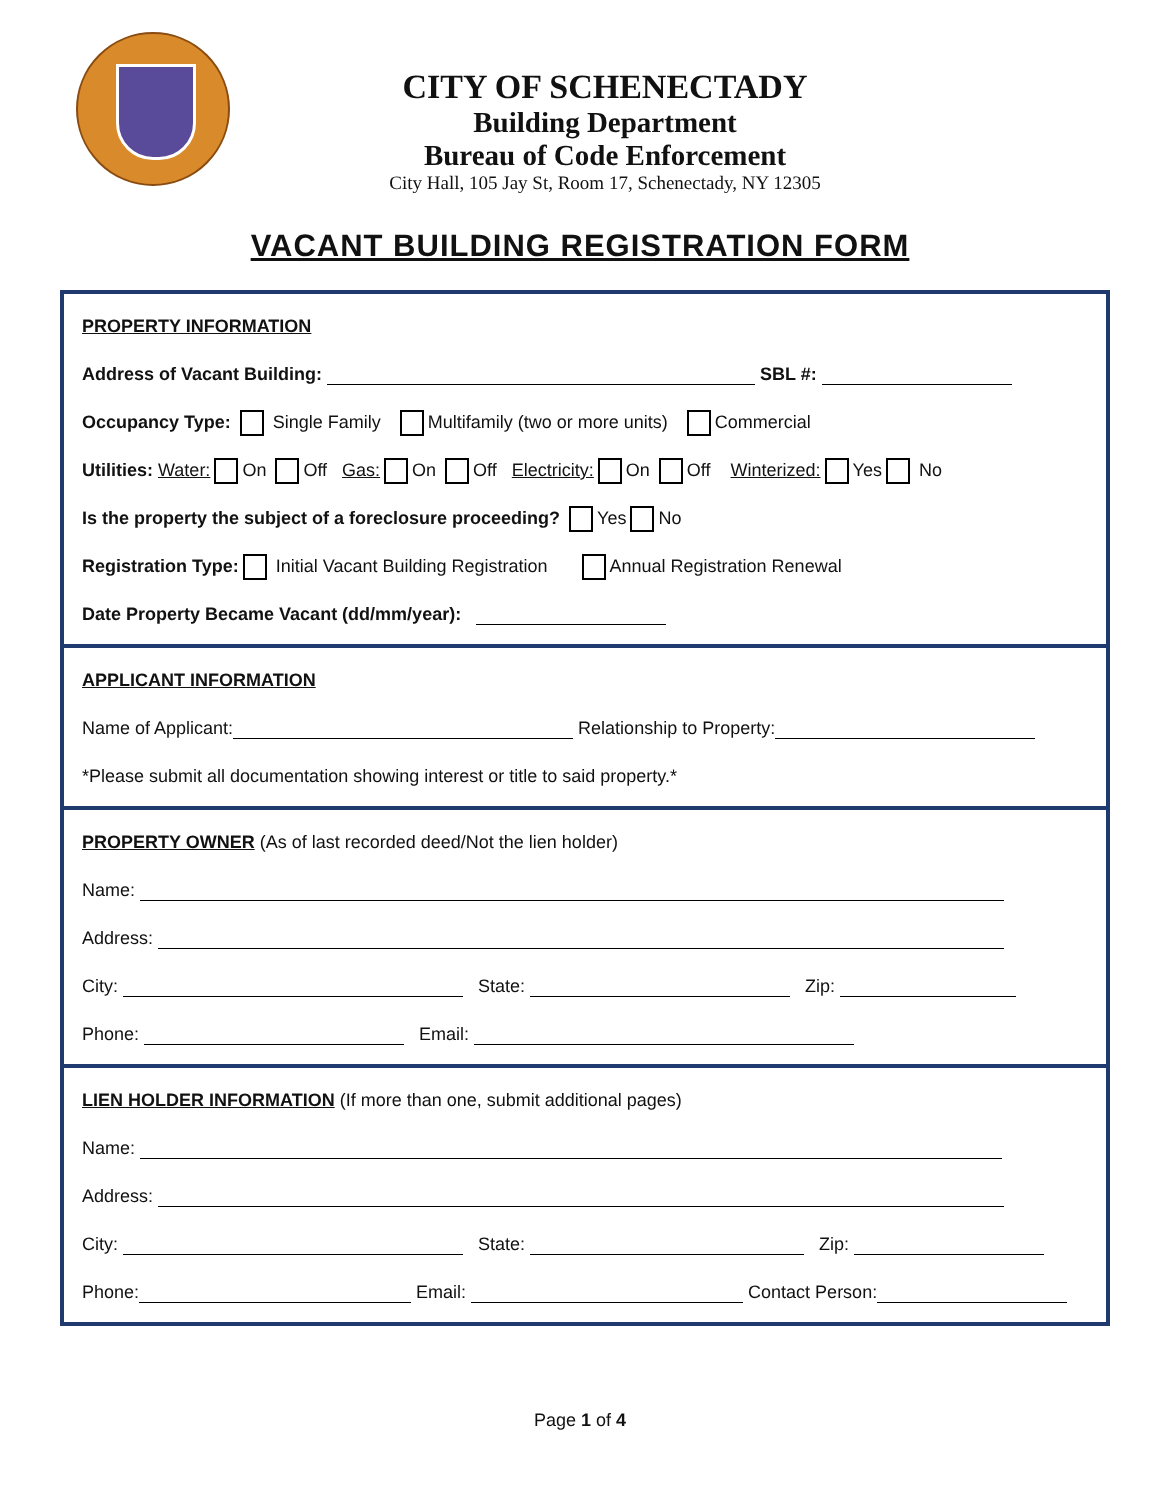CITY OF SCHENECTADY
Building Department
Bureau of Code Enforcement
City Hall, 105 Jay St, Room 17, Schenectady, NY 12305
VACANT BUILDING REGISTRATION FORM
PROPERTY INFORMATION
Address of Vacant Building: SBL #:
Occupancy Type: Single Family Multifamily (two or more units) Commercial
Utilities: Water: On Off Gas: On Off Electricity: On Off Winterized: Yes No
Is the property the subject of a foreclosure proceeding? Yes No
Registration Type: Initial Vacant Building Registration Annual Registration Renewal
Date Property Became Vacant (dd/mm/year):
APPLICANT INFORMATION
Name of Applicant: Relationship to Property:
*Please submit all documentation showing interest or title to said property.*
PROPERTY OWNER (As of last recorded deed/Not the lien holder)
Name:
Address:
City: State: Zip:
Phone: Email:
LIEN HOLDER INFORMATION (If more than one, submit additional pages)
Name:
Address:
City: State: Zip:
Phone: Email: Contact Person:
Page 1 of 4